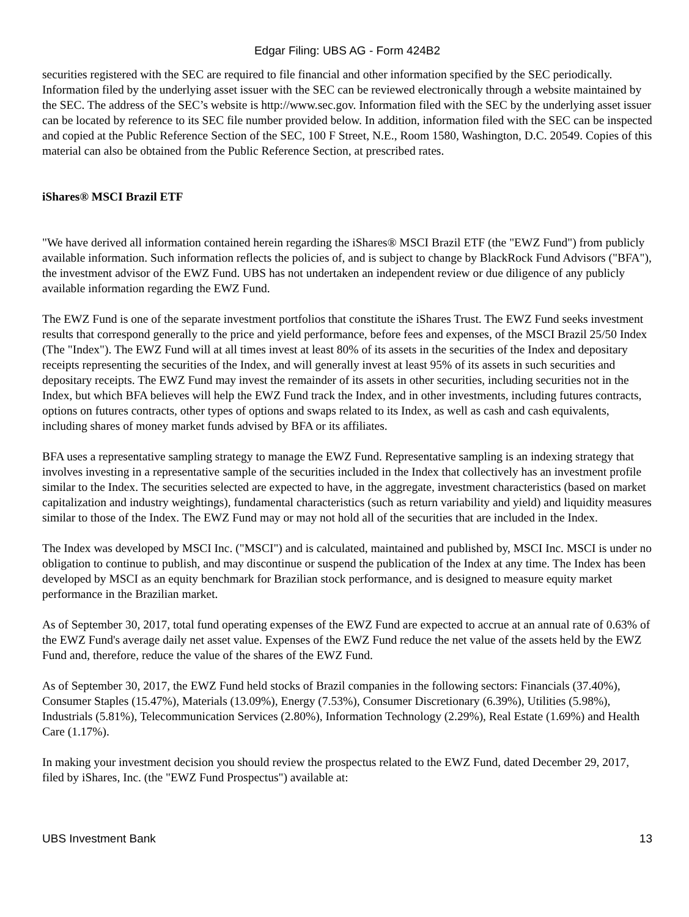Edgar Filing: UBS AG - Form 424B2
securities registered with the SEC are required to file financial and other information specified by the SEC periodically. Information filed by the underlying asset issuer with the SEC can be reviewed electronically through a website maintained by the SEC. The address of the SEC’s website is http://www.sec.gov. Information filed with the SEC by the underlying asset issuer can be located by reference to its SEC file number provided below. In addition, information filed with the SEC can be inspected and copied at the Public Reference Section of the SEC, 100 F Street, N.E., Room 1580, Washington, D.C. 20549. Copies of this material can also be obtained from the Public Reference Section, at prescribed rates.
iShares® MSCI Brazil ETF
"We have derived all information contained herein regarding the iShares® MSCI Brazil ETF (the "EWZ Fund") from publicly available information. Such information reflects the policies of, and is subject to change by BlackRock Fund Advisors ("BFA"), the investment advisor of the EWZ Fund. UBS has not undertaken an independent review or due diligence of any publicly available information regarding the EWZ Fund.
The EWZ Fund is one of the separate investment portfolios that constitute the iShares Trust. The EWZ Fund seeks investment results that correspond generally to the price and yield performance, before fees and expenses, of the MSCI Brazil 25/50 Index (The "Index"). The EWZ Fund will at all times invest at least 80% of its assets in the securities of the Index and depositary receipts representing the securities of the Index, and will generally invest at least 95% of its assets in such securities and depositary receipts. The EWZ Fund may invest the remainder of its assets in other securities, including securities not in the Index, but which BFA believes will help the EWZ Fund track the Index, and in other investments, including futures contracts, options on futures contracts, other types of options and swaps related to its Index, as well as cash and cash equivalents, including shares of money market funds advised by BFA or its affiliates.
BFA uses a representative sampling strategy to manage the EWZ Fund. Representative sampling is an indexing strategy that involves investing in a representative sample of the securities included in the Index that collectively has an investment profile similar to the Index. The securities selected are expected to have, in the aggregate, investment characteristics (based on market capitalization and industry weightings), fundamental characteristics (such as return variability and yield) and liquidity measures similar to those of the Index. The EWZ Fund may or may not hold all of the securities that are included in the Index.
The Index was developed by MSCI Inc. ("MSCI") and is calculated, maintained and published by, MSCI Inc. MSCI is under no obligation to continue to publish, and may discontinue or suspend the publication of the Index at any time. The Index has been developed by MSCI as an equity benchmark for Brazilian stock performance, and is designed to measure equity market performance in the Brazilian market.
As of September 30, 2017, total fund operating expenses of the EWZ Fund are expected to accrue at an annual rate of 0.63% of the EWZ Fund's average daily net asset value. Expenses of the EWZ Fund reduce the net value of the assets held by the EWZ Fund and, therefore, reduce the value of the shares of the EWZ Fund.
As of September 30, 2017, the EWZ Fund held stocks of Brazil companies in the following sectors: Financials (37.40%), Consumer Staples (15.47%), Materials (13.09%), Energy (7.53%), Consumer Discretionary (6.39%), Utilities (5.98%), Industrials (5.81%), Telecommunication Services (2.80%), Information Technology (2.29%), Real Estate (1.69%) and Health Care (1.17%).
In making your investment decision you should review the prospectus related to the EWZ Fund, dated December 29, 2017, filed by iShares, Inc. (the "EWZ Fund Prospectus") available at:
UBS Investment Bank 13